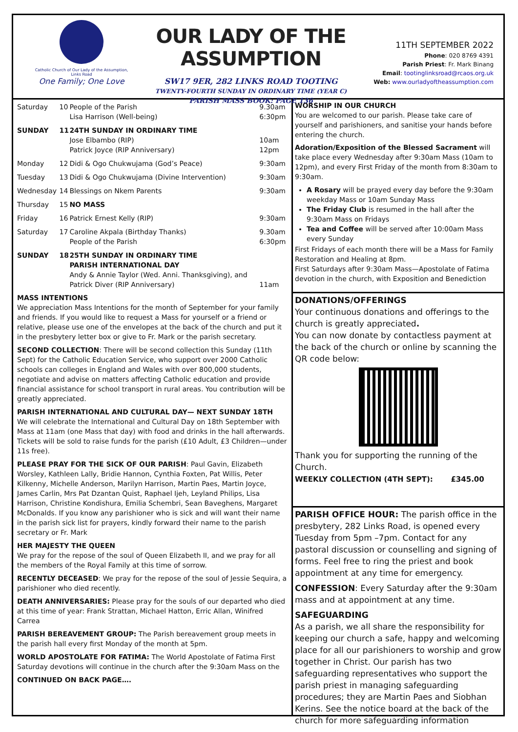Catholic Church of Our Lady of the Assumption, Links Road
One Family; One Love
OUR LADY OF THE ASSUMPTION
SW17 9ER, 282 LINKS ROAD TOOTING
TWENTY-FOURTH SUNDAY IN ORDINARY TIME (YEAR C)
PARISH MASS BOOK: PAGE 136
11TH SEPTEMBER 2022
Phone: 020 8769 4391
Parish Priest: Fr. Mark Binang
Email: tootinglinksroad@rcaos.org.uk
Web: www.ourladyoftheassumption.com
| Saturday | 10 | People of the Parish Lisa Harrison (Well-being) | 9.30am 6:30pm |
| SUNDAY | 11 | 24TH SUNDAY IN ORDINARY TIME Jose Elbambo (RIP) Patrick Joyce (RIP Anniversary) | 10am 12pm |
| Monday | 12 | Didi & Ogo Chukwujama (God’s Peace) | 9:30am |
| Tuesday | 13 | Didi & Ogo Chukwujama (Divine Intervention) | 9:30am |
| Wednesday | 14 | Blessings on Nkem Parents | 9:30am |
| Thursday | 15 | NO MASS | |
| Friday | 16 | Patrick Ernest Kelly (RIP) | 9:30am |
| Saturday | 17 | Caroline Akpala (Birthday Thanks) People of the Parish | 9.30am 6:30pm |
| SUNDAY | 18 | 25TH SUNDAY IN ORDINARY TIME PARISH INTERNATIONAL DAY Andy & Annie Taylor (Wed. Anni. Thanksgiving), and Patrick Diver (RIP Anniversary) | 11am |
MASS INTENTIONS
We appreciation Mass Intentions for the month of September for your family and friends. If you would like to request a Mass for yourself or a friend or relative, please use one of the envelopes at the back of the church and put it in the presbytery letter box or give to Fr. Mark or the parish secretary.
SECOND COLLECTION: There will be second collection this Sunday (11th Sept) for the Catholic Education Service, who support over 2000 Catholic schools can colleges in England and Wales with over 800,000 students, negotiate and advise on matters affecting Catholic education and provide financial assistance for school transport in rural areas. You contribution will be greatly appreciated.
PARISH INTERNATIONAL AND CULTURAL DAY— NEXT SUNDAY 18TH
We will celebrate the International and Cultural Day on 18th September with Mass at 11am (one Mass that day) with food and drinks in the hall afterwards. Tickets will be sold to raise funds for the parish (£10 Adult, £3 Children—under 11s free).
PLEASE PRAY FOR THE SICK OF OUR PARISH: Paul Gavin, Elizabeth Worsley, Kathleen Lally, Bridie Hannon, Cynthia Foxten, Pat Willis, Peter Kilkenny, Michelle Anderson, Marilyn Harrison, Martin Paes, Martin Joyce, James Carlin, Mrs Pat Dzantan Quist, Raphael Ijeh, Leyland Philips, Lisa Harrison, Christine Kondishura, Emilia Schembri, Sean Baveghens, Margaret McDonalds. If you know any parishioner who is sick and will want their name in the parish sick list for prayers, kindly forward their name to the parish secretary or Fr. Mark
HER MAJESTY THE QUEEN
We pray for the repose of the soul of Queen Elizabeth II, and we pray for all the members of the Royal Family at this time of sorrow.
RECENTLY DECEASED: We pray for the repose of the soul of Jessie Sequira, a parishioner who died recently.
DEATH ANNIVERSARIES: Please pray for the souls of our departed who died at this time of year: Frank Strattan, Michael Hatton, Erric Allan, Winifred Carrea
PARISH BEREAVEMENT GROUP: The Parish bereavement group meets in the parish hall every first Monday of the month at 5pm.
WORLD APOSTOLATE FOR FATIMA: The World Apostolate of Fatima First Saturday devotions will continue in the church after the 9:30am Mass on the
CONTINUED ON BACK PAGE….
WORSHIP IN OUR CHURCH
You are welcomed to our parish. Please take care of yourself and parishioners, and sanitise your hands before entering the church.
Adoration/Exposition of the Blessed Sacrament will take place every Wednesday after 9:30am Mass (10am to 12pm), and every First Friday of the month from 8:30am to 9:30am.
A Rosary will be prayed every day before the 9:30am weekday Mass or 10am Sunday Mass
The Friday Club is resumed in the hall after the 9:30am Mass on Fridays
Tea and Coffee will be served after 10:00am Mass every Sunday
First Fridays of each month there will be a Mass for Family Restoration and Healing at 8pm.
First Saturdays after 9:30am Mass—Apostolate of Fatima devotion in the church, with Exposition and Benediction
DONATIONS/OFFERINGS
Your continuous donations and offerings to the church is greatly appreciated.
You can now donate by contactless payment at the back of the church or online by scanning the QR code below:
Thank you for supporting the running of the Church.
WEEKLY COLLECTION (4TH SEPT): £345.00
PARISH OFFICE HOUR: The parish office in the presbytery, 282 Links Road, is opened every Tuesday from 5pm –7pm. Contact for any pastoral discussion or counselling and signing of forms. Feel free to ring the priest and book appointment at any time for emergency.
CONFESSION: Every Saturday after the 9:30am mass and at appointment at any time.
SAFEGUARDING
As a parish, we all share the responsibility for keeping our church a safe, happy and welcoming place for all our parishioners to worship and grow together in Christ. Our parish has two safeguarding representatives who support the parish priest in managing safeguarding procedures; they are Martin Paes and Siobhan Kerins. See the notice board at the back of the church for more safeguarding information